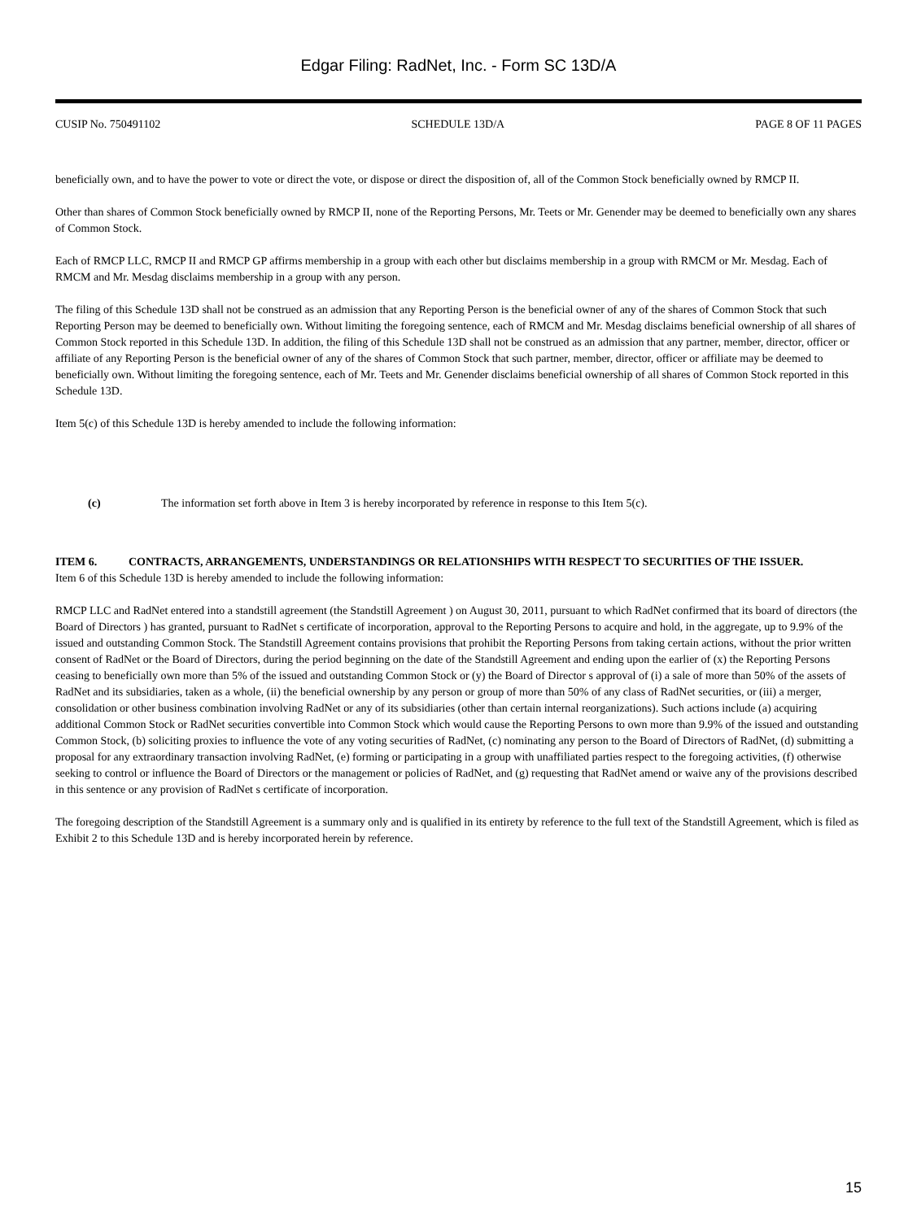Edgar Filing: RadNet, Inc. - Form SC 13D/A
CUSIP No. 750491102 SCHEDULE 13D/A PAGE 8 OF 11 PAGES
beneficially own, and to have the power to vote or direct the vote, or dispose or direct the disposition of, all of the Common Stock beneficially owned by RMCP II.
Other than shares of Common Stock beneficially owned by RMCP II, none of the Reporting Persons, Mr. Teets or Mr. Genender may be deemed to beneficially own any shares of Common Stock.
Each of RMCP LLC, RMCP II and RMCP GP affirms membership in a group with each other but disclaims membership in a group with RMCM or Mr. Mesdag. Each of RMCM and Mr. Mesdag disclaims membership in a group with any person.
The filing of this Schedule 13D shall not be construed as an admission that any Reporting Person is the beneficial owner of any of the shares of Common Stock that such Reporting Person may be deemed to beneficially own. Without limiting the foregoing sentence, each of RMCM and Mr. Mesdag disclaims beneficial ownership of all shares of Common Stock reported in this Schedule 13D. In addition, the filing of this Schedule 13D shall not be construed as an admission that any partner, member, director, officer or affiliate of any Reporting Person is the beneficial owner of any of the shares of Common Stock that such partner, member, director, officer or affiliate may be deemed to beneficially own. Without limiting the foregoing sentence, each of Mr. Teets and Mr. Genender disclaims beneficial ownership of all shares of Common Stock reported in this Schedule 13D.
Item 5(c) of this Schedule 13D is hereby amended to include the following information:
(c) The information set forth above in Item 3 is hereby incorporated by reference in response to this Item 5(c).
ITEM 6. CONTRACTS, ARRANGEMENTS, UNDERSTANDINGS OR RELATIONSHIPS WITH RESPECT TO SECURITIES OF THE ISSUER.
Item 6 of this Schedule 13D is hereby amended to include the following information:
RMCP LLC and RadNet entered into a standstill agreement (the Standstill Agreement ) on August 30, 2011, pursuant to which RadNet confirmed that its board of directors (the Board of Directors ) has granted, pursuant to RadNet s certificate of incorporation, approval to the Reporting Persons to acquire and hold, in the aggregate, up to 9.9% of the issued and outstanding Common Stock. The Standstill Agreement contains provisions that prohibit the Reporting Persons from taking certain actions, without the prior written consent of RadNet or the Board of Directors, during the period beginning on the date of the Standstill Agreement and ending upon the earlier of (x) the Reporting Persons ceasing to beneficially own more than 5% of the issued and outstanding Common Stock or (y) the Board of Director s approval of (i) a sale of more than 50% of the assets of RadNet and its subsidiaries, taken as a whole, (ii) the beneficial ownership by any person or group of more than 50% of any class of RadNet securities, or (iii) a merger, consolidation or other business combination involving RadNet or any of its subsidiaries (other than certain internal reorganizations). Such actions include (a) acquiring additional Common Stock or RadNet securities convertible into Common Stock which would cause the Reporting Persons to own more than 9.9% of the issued and outstanding Common Stock, (b) soliciting proxies to influence the vote of any voting securities of RadNet, (c) nominating any person to the Board of Directors of RadNet, (d) submitting a proposal for any extraordinary transaction involving RadNet, (e) forming or participating in a group with unaffiliated parties respect to the foregoing activities, (f) otherwise seeking to control or influence the Board of Directors or the management or policies of RadNet, and (g) requesting that RadNet amend or waive any of the provisions described in this sentence or any provision of RadNet s certificate of incorporation.
The foregoing description of the Standstill Agreement is a summary only and is qualified in its entirety by reference to the full text of the Standstill Agreement, which is filed as Exhibit 2 to this Schedule 13D and is hereby incorporated herein by reference.
15